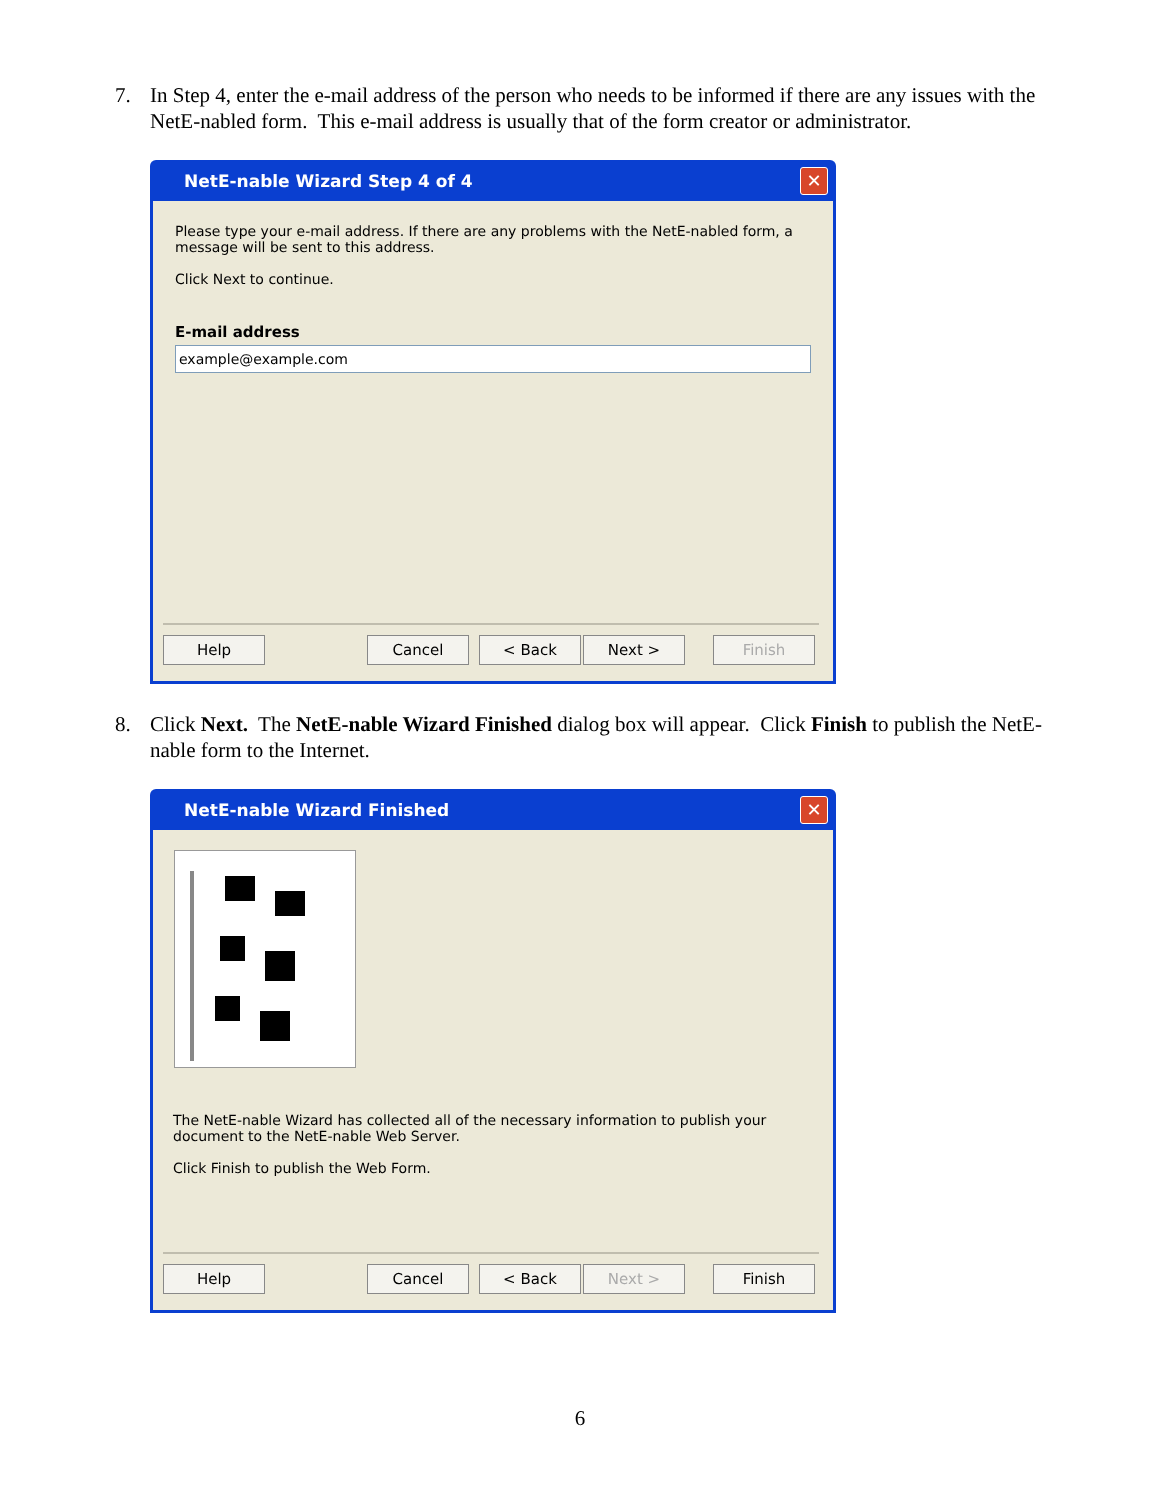7. In Step 4, enter the e-mail address of the person who needs to be informed if there are any issues with the NetE-nabled form. This e-mail address is usually that of the form creator or administrator.
NetE-nable Wizard Step 4 of 4 ✕
Please type your e-mail address. If there are any problems with the NetE-nabled form, a message will be sent to this address.
Click Next to continue.
E-mail address
example@example.com
Help Cancel < Back Next > Finish
8. Click Next. The NetE-nable Wizard Finished dialog box will appear. Click Finish to publish the NetE-nable form to the Internet.
NetE-nable Wizard Finished ✕
The NetE-nable Wizard has collected all of the necessary information to publish your document to the NetE-nable Web Server.
Click Finish to publish the Web Form.
Help Cancel < Back Next > Finish
6